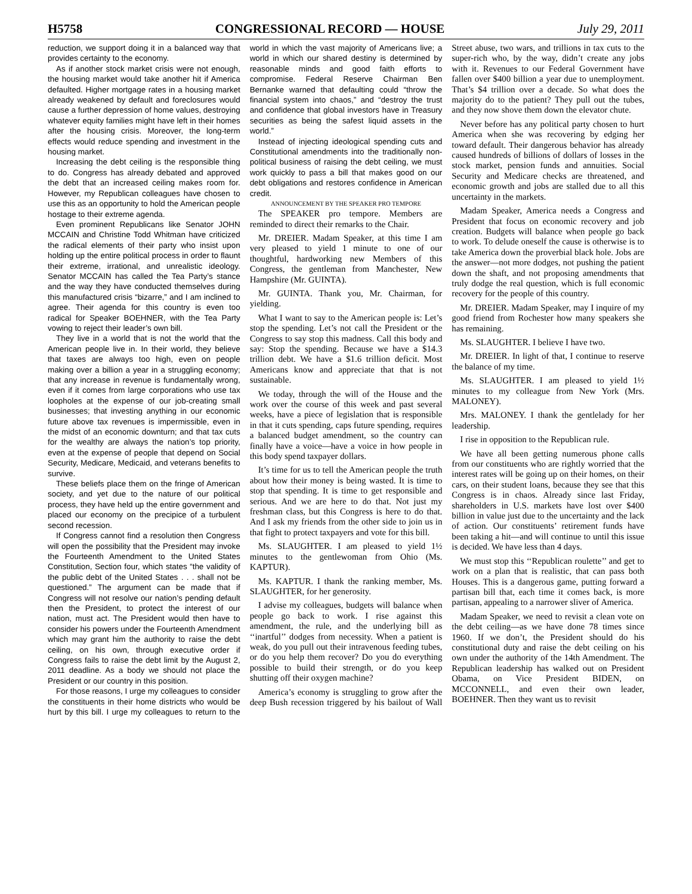H5758 CONGRESSIONAL RECORD — HOUSE July 29, 2011
reduction, we support doing it in a balanced way that provides certainty to the economy.
As if another stock market crisis were not enough, the housing market would take another hit if America defaulted. Higher mortgage rates in a housing market already weakened by default and foreclosures would cause a further depression of home values, destroying whatever equity families might have left in their homes after the housing crisis. Moreover, the long-term effects would reduce spending and investment in the housing market.
Increasing the debt ceiling is the responsible thing to do. Congress has already debated and approved the debt that an increased ceiling makes room for. However, my Republican colleagues have chosen to use this as an opportunity to hold the American people hostage to their extreme agenda.
Even prominent Republicans like Senator JOHN MCCAIN and Christine Todd Whitman have criticized the radical elements of their party who insist upon holding up the entire political process in order to flaunt their extreme, irrational, and unrealistic ideology. Senator MCCAIN has called the Tea Party’s stance and the way they have conducted themselves during this manufactured crisis “bizarre,” and I am inclined to agree. Their agenda for this country is even too radical for Speaker BOEHNER, with the Tea Party vowing to reject their leader’s own bill.
They live in a world that is not the world that the American people live in. In their world, they believe that taxes are always too high, even on people making over a billion a year in a struggling economy; that any increase in revenue is fundamentally wrong, even if it comes from large corporations who use tax loopholes at the expense of our job-creating small businesses; that investing anything in our economic future above tax revenues is impermissible, even in the midst of an economic downturn; and that tax cuts for the wealthy are always the nation’s top priority, even at the expense of people that depend on Social Security, Medicare, Medicaid, and veterans benefits to survive.
These beliefs place them on the fringe of American society, and yet due to the nature of our political process, they have held up the entire government and placed our economy on the precipice of a turbulent second recession.
If Congress cannot find a resolution then Congress will open the possibility that the President may invoke the Fourteenth Amendment to the United States Constitution, Section four, which states “the validity of the public debt of the United States . . . shall not be questioned.” The argument can be made that if Congress will not resolve our nation’s pending default then the President, to protect the interest of our nation, must act. The President would then have to consider his powers under the Fourteenth Amendment which may grant him the authority to raise the debt ceiling, on his own, through executive order if Congress fails to raise the debt limit by the August 2, 2011 deadline. As a body we should not place the President or our country in this position.
For those reasons, I urge my colleagues to consider the constituents in their home districts who would be hurt by this bill. I urge my colleagues to return to the world in which the vast majority of Americans live; a world in which our shared destiny is determined by reasonable minds and good faith efforts to compromise. Federal Reserve Chairman Ben Bernanke warned that defaulting could “throw the financial system into chaos,” and “destroy the trust and confidence that global investors have in Treasury securities as being the safest liquid assets in the world.”
Instead of injecting ideological spending cuts and Constitutional amendments into the traditionally non-political business of raising the debt ceiling, we must work quickly to pass a bill that makes good on our debt obligations and restores confidence in American credit.
ANNOUNCEMENT BY THE SPEAKER PRO TEMPORE
The SPEAKER pro tempore. Members are reminded to direct their remarks to the Chair.
Mr. DREIER. Madam Speaker, at this time I am very pleased to yield 1 minute to one of our thoughtful, hardworking new Members of this Congress, the gentleman from Manchester, New Hampshire (Mr. GUINTA).
Mr. GUINTA. Thank you, Mr. Chairman, for yielding.
What I want to say to the American people is: Let’s stop the spending. Let’s not call the President or the Congress to say stop this madness. Call this body and say: Stop the spending. Because we have a $14.3 trillion debt. We have a $1.6 trillion deficit. Most Americans know and appreciate that that is not sustainable.
We today, through the will of the House and the work over the course of this week and past several weeks, have a piece of legislation that is responsible in that it cuts spending, caps future spending, requires a balanced budget amendment, so the country can finally have a voice—have a voice in how people in this body spend taxpayer dollars.
It’s time for us to tell the American people the truth about how their money is being wasted. It is time to stop that spending. It is time to get responsible and serious. And we are here to do that. Not just my freshman class, but this Congress is here to do that. And I ask my friends from the other side to join us in that fight to protect taxpayers and vote for this bill.
Ms. SLAUGHTER. I am pleased to yield 1½ minutes to the gentlewoman from Ohio (Ms. KAPTUR).
Ms. KAPTUR. I thank the ranking member, Ms. SLAUGHTER, for her generosity.
I advise my colleagues, budgets will balance when people go back to work. I rise against this amendment, the rule, and the underlying bill as ‘‘inartful’’ dodges from necessity. When a patient is weak, do you pull out their intravenous feeding tubes, or do you help them recover? Do you do everything possible to build their strength, or do you keep shutting off their oxygen machine?
America’s economy is struggling to grow after the deep Bush recession triggered by his bailout of Wall Street abuse, two wars, and trillions in tax cuts to the super-rich who, by the way, didn’t create any jobs with it. Revenues to our Federal Government have fallen over $400 billion a year due to unemployment. That’s $4 trillion over a decade. So what does the majority do to the patient? They pull out the tubes, and they now shove them down the elevator chute.
Never before has any political party chosen to hurt America when she was recovering by edging her toward default. Their dangerous behavior has already caused hundreds of billions of dollars of losses in the stock market, pension funds and annuities. Social Security and Medicare checks are threatened, and economic growth and jobs are stalled due to all this uncertainty in the markets.
Madam Speaker, America needs a Congress and President that focus on economic recovery and job creation. Budgets will balance when people go back to work. To delude oneself the cause is otherwise is to take America down the proverbial black hole. Jobs are the answer—not more dodges, not pushing the patient down the shaft, and not proposing amendments that truly dodge the real question, which is full economic recovery for the people of this country.
Mr. DREIER. Madam Speaker, may I inquire of my good friend from Rochester how many speakers she has remaining.
Ms. SLAUGHTER. I believe I have two.
Mr. DREIER. In light of that, I continue to reserve the balance of my time.
Ms. SLAUGHTER. I am pleased to yield 1½ minutes to my colleague from New York (Mrs. MALONEY).
Mrs. MALONEY. I thank the gentlelady for her leadership.
I rise in opposition to the Republican rule.
We have all been getting numerous phone calls from our constituents who are rightly worried that the interest rates will be going up on their homes, on their cars, on their student loans, because they see that this Congress is in chaos. Already since last Friday, shareholders in U.S. markets have lost over $400 billion in value just due to the uncertainty and the lack of action. Our constituents’ retirement funds have been taking a hit—and will continue to until this issue is decided. We have less than 4 days.
We must stop this ‘‘Republican roulette’’ and get to work on a plan that is realistic, that can pass both Houses. This is a dangerous game, putting forward a partisan bill that, each time it comes back, is more partisan, appealing to a narrower sliver of America.
Madam Speaker, we need to revisit a clean vote on the debt ceiling—as we have done 78 times since 1960. If we don’t, the President should do his constitutional duty and raise the debt ceiling on his own under the authority of the 14th Amendment. The Republican leadership has walked out on President Obama, on Vice President BIDEN, on MCCONNELL, and even their own leader, BOEHNER. Then they want us to revisit